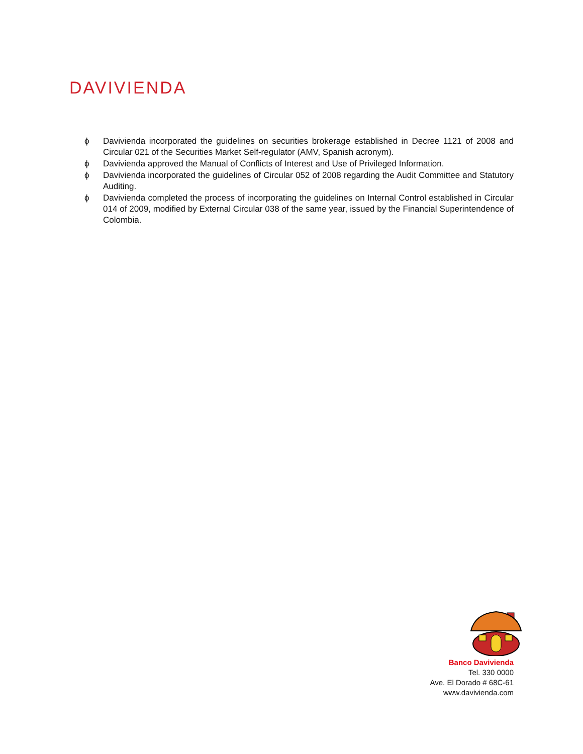DAVIVIENDA
ϕ Davivienda incorporated the guidelines on securities brokerage established in Decree 1121 of 2008 and Circular 021 of the Securities Market Self-regulator (AMV, Spanish acronym).
ϕ Davivienda approved the Manual of Conflicts of Interest and Use of Privileged Information.
ϕ Davivienda incorporated the guidelines of Circular 052 of 2008 regarding the Audit Committee and Statutory Auditing.
ϕ Davivienda completed the process of incorporating the guidelines on Internal Control established in Circular 014 of 2009, modified by External Circular 038 of the same year, issued by the Financial Superintendence of Colombia.
Banco Davivienda
Tel. 330 0000
Ave. El Dorado # 68C-61
www.davivienda.com